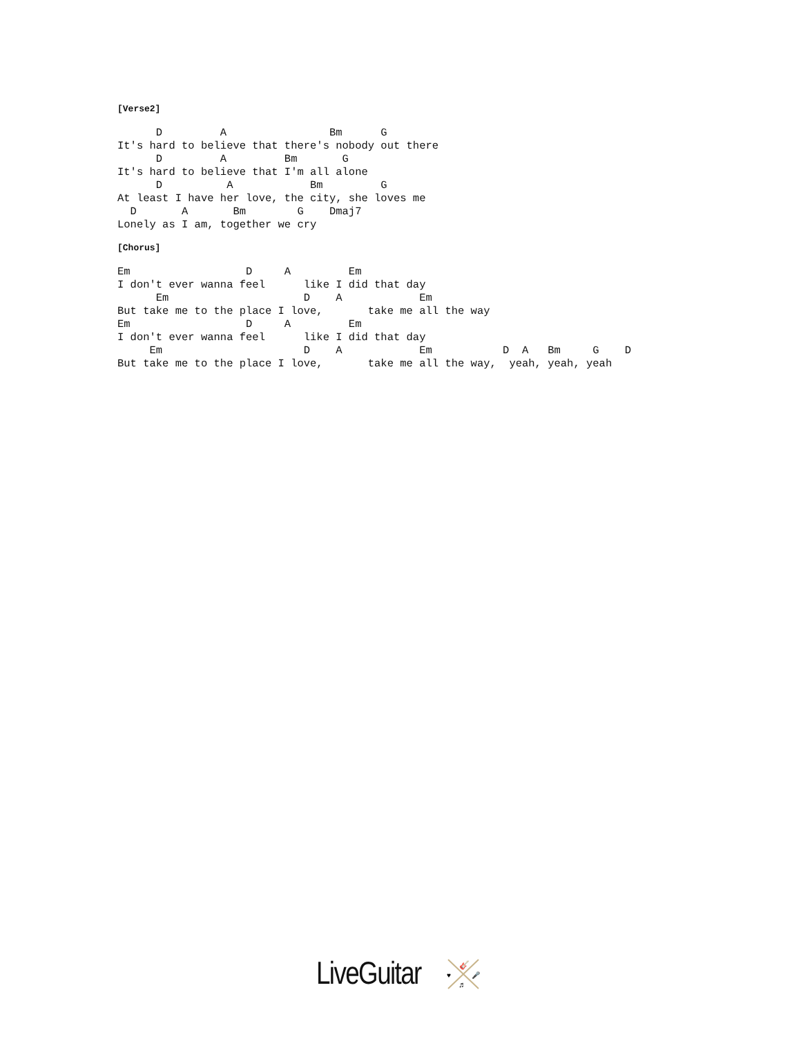[Verse2]
      D         A                Bm      G
It's hard to believe that there's nobody out there
      D         A         Bm       G
It's hard to believe that I'm all alone
      D          A            Bm         G
At least I have her love, the city, she loves me
  D       A       Bm        G    Dmaj7
Lonely as I am, together we cry
[Chorus]
Em                  D     A         Em
I don't ever wanna feel      like I did that day
      Em                     D    A            Em
But take me to the place I love,       take me all the way
Em                  D     A         Em
I don't ever wanna feel      like I did that day
     Em                      D    A            Em           D  A   Bm     G    D
But take me to the place I love,       take me all the way,  yeah, yeah, yeah
LiveGuitar
🎸
♥
♬
🎤